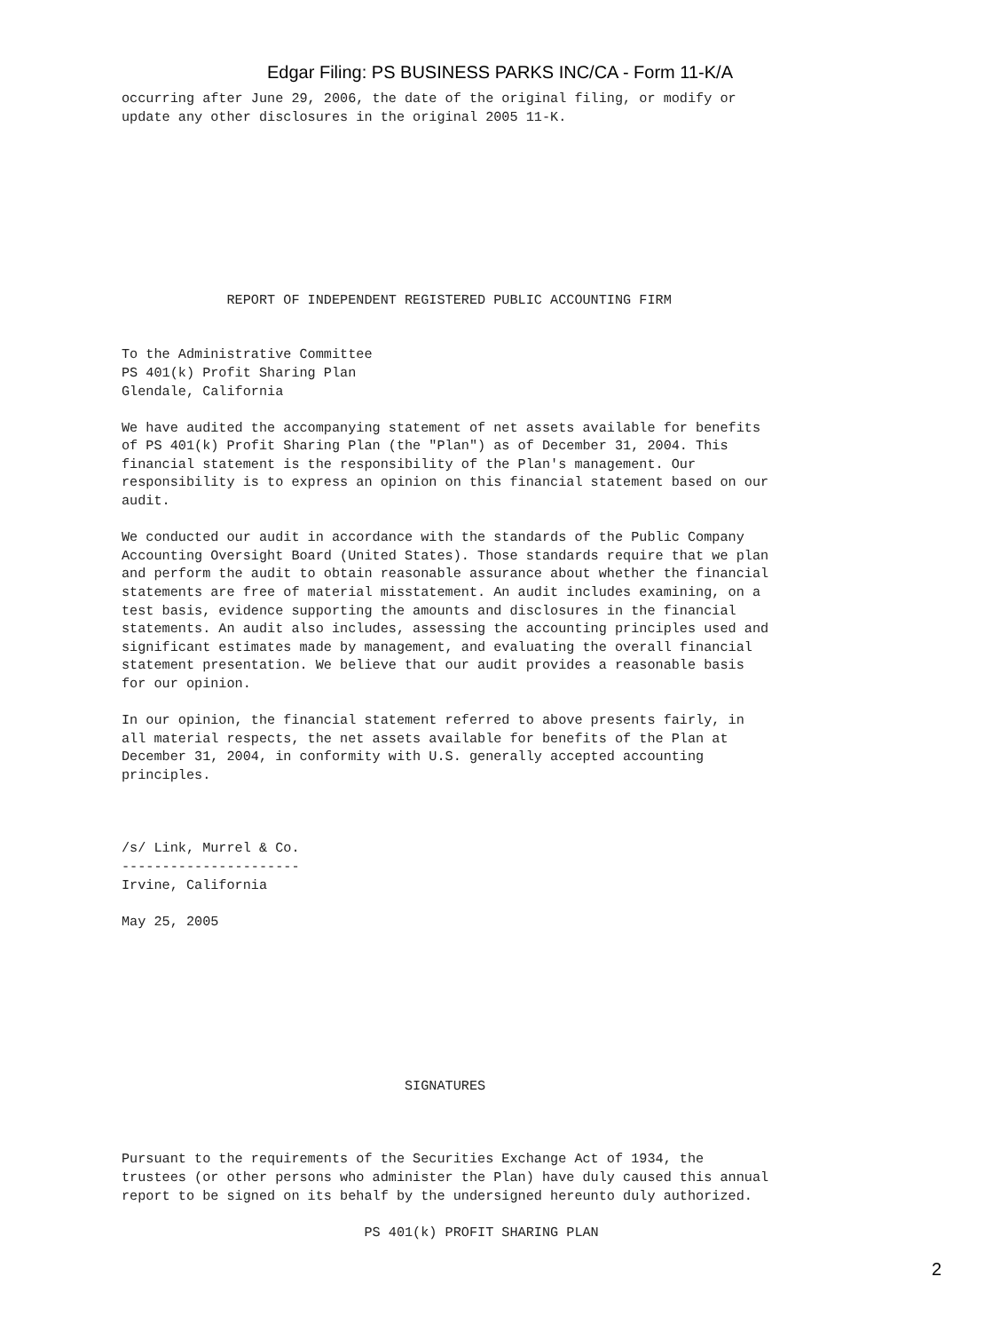Edgar Filing: PS BUSINESS PARKS INC/CA - Form 11-K/A
occurring after June 29, 2006, the date of the original filing, or modify or
update any other disclosures in the original 2005 11-K.









             REPORT OF INDEPENDENT REGISTERED PUBLIC ACCOUNTING FIRM


To the Administrative Committee
PS 401(k) Profit Sharing Plan
Glendale, California

We have audited the accompanying statement of net assets available for benefits
of PS 401(k) Profit Sharing Plan (the "Plan") as of December 31, 2004. This
financial statement is the responsibility of the Plan's management. Our
responsibility is to express an opinion on this financial statement based on our
audit.

We conducted our audit in accordance with the standards of the Public Company
Accounting Oversight Board (United States). Those standards require that we plan
and perform the audit to obtain reasonable assurance about whether the financial
statements are free of material misstatement. An audit includes examining, on a
test basis, evidence supporting the amounts and disclosures in the financial
statements. An audit also includes, assessing the accounting principles used and
significant estimates made by management, and evaluating the overall financial
statement presentation. We believe that our audit provides a reasonable basis
for our opinion.

In our opinion, the financial statement referred to above presents fairly, in
all material respects, the net assets available for benefits of the Plan at
December 31, 2004, in conformity with U.S. generally accepted accounting
principles.



/s/ Link, Murrel & Co.
----------------------
Irvine, California

May 25, 2005








                                   SIGNATURES



Pursuant to the requirements of the Securities Exchange Act of 1934, the
trustees (or other persons who administer the Plan) have duly caused this annual
report to be signed on its behalf by the undersigned hereunto duly authorized.

                              PS 401(k) PROFIT SHARING PLAN
2